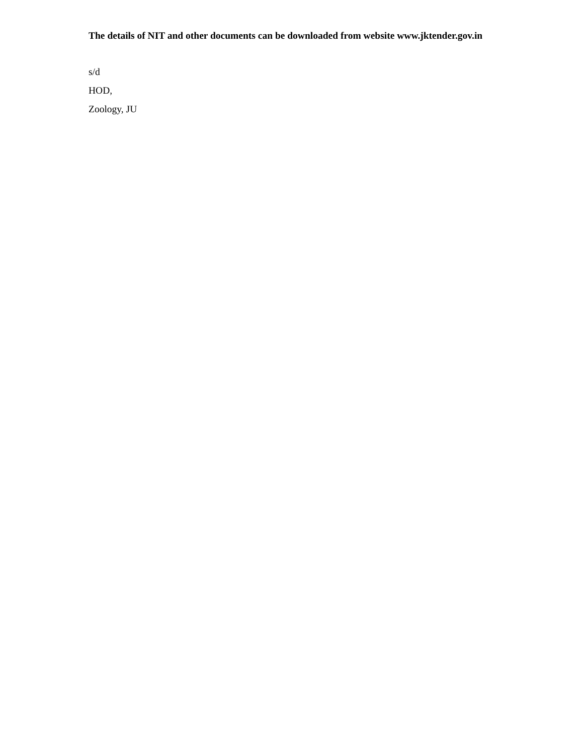The details of NIT and other documents can be downloaded from website www.jktender.gov.in
s/d
HOD,
Zoology, JU